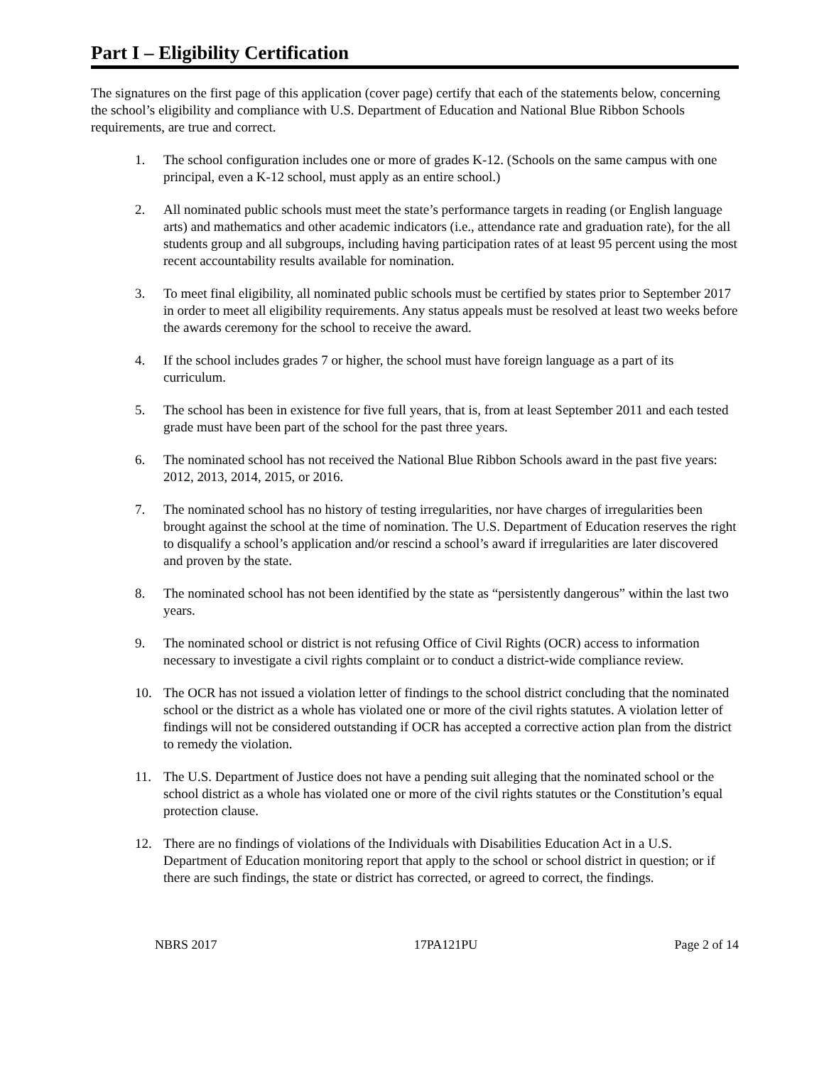Part I – Eligibility Certification
The signatures on the first page of this application (cover page) certify that each of the statements below, concerning the school’s eligibility and compliance with U.S. Department of Education and National Blue Ribbon Schools requirements, are true and correct.
1. The school configuration includes one or more of grades K-12. (Schools on the same campus with one principal, even a K-12 school, must apply as an entire school.)
2. All nominated public schools must meet the state’s performance targets in reading (or English language arts) and mathematics and other academic indicators (i.e., attendance rate and graduation rate), for the all students group and all subgroups, including having participation rates of at least 95 percent using the most recent accountability results available for nomination.
3. To meet final eligibility, all nominated public schools must be certified by states prior to September 2017 in order to meet all eligibility requirements. Any status appeals must be resolved at least two weeks before the awards ceremony for the school to receive the award.
4. If the school includes grades 7 or higher, the school must have foreign language as a part of its curriculum.
5. The school has been in existence for five full years, that is, from at least September 2011 and each tested grade must have been part of the school for the past three years.
6. The nominated school has not received the National Blue Ribbon Schools award in the past five years: 2012, 2013, 2014, 2015, or 2016.
7. The nominated school has no history of testing irregularities, nor have charges of irregularities been brought against the school at the time of nomination. The U.S. Department of Education reserves the right to disqualify a school’s application and/or rescind a school’s award if irregularities are later discovered and proven by the state.
8. The nominated school has not been identified by the state as “persistently dangerous” within the last two years.
9. The nominated school or district is not refusing Office of Civil Rights (OCR) access to information necessary to investigate a civil rights complaint or to conduct a district-wide compliance review.
10. The OCR has not issued a violation letter of findings to the school district concluding that the nominated school or the district as a whole has violated one or more of the civil rights statutes. A violation letter of findings will not be considered outstanding if OCR has accepted a corrective action plan from the district to remedy the violation.
11. The U.S. Department of Justice does not have a pending suit alleging that the nominated school or the school district as a whole has violated one or more of the civil rights statutes or the Constitution’s equal protection clause.
12. There are no findings of violations of the Individuals with Disabilities Education Act in a U.S. Department of Education monitoring report that apply to the school or school district in question; or if there are such findings, the state or district has corrected, or agreed to correct, the findings.
NBRS 2017 17PA121PU Page 2 of 14